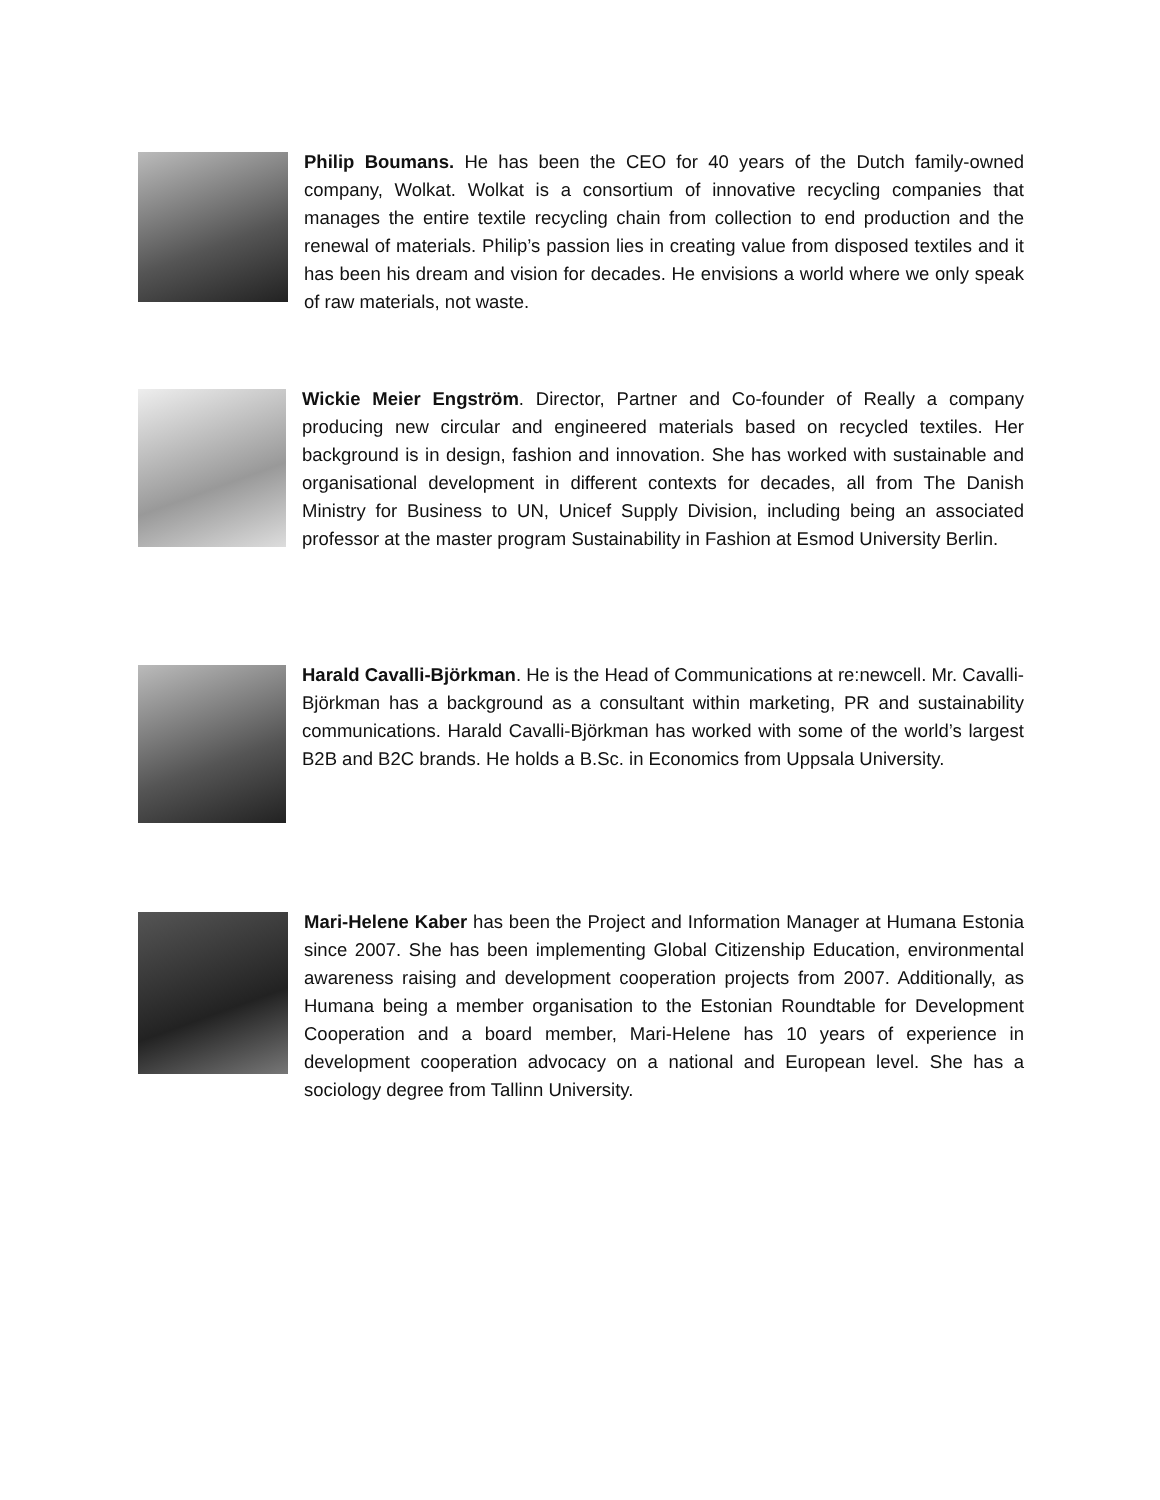Philip Boumans. He has been the CEO for 40 years of the Dutch family-owned company, Wolkat. Wolkat is a consortium of innovative recycling companies that manages the entire textile recycling chain from collection to end production and the renewal of materials. Philip’s passion lies in creating value from disposed textiles and it has been his dream and vision for decades. He envisions a world where we only speak of raw materials, not waste.
Wickie Meier Engström. Director, Partner and Co-founder of Really a company producing new circular and engineered materials based on recycled textiles. Her background is in design, fashion and innovation. She has worked with sustainable and organisational development in different contexts for decades, all from The Danish Ministry for Business to UN, Unicef Supply Division, including being an associated professor at the master program Sustainability in Fashion at Esmod University Berlin.
Harald Cavalli-Björkman. He is the Head of Communications at re:newcell. Mr. Cavalli-Björkman has a background as a consultant within marketing, PR and sustainability communications. Harald Cavalli-Björkman has worked with some of the world’s largest B2B and B2C brands. He holds a B.Sc. in Economics from Uppsala University.
Mari-Helene Kaber has been the Project and Information Manager at Humana Estonia since 2007. She has been implementing Global Citizenship Education, environmental awareness raising and development cooperation projects from 2007. Additionally, as Humana being a member organisation to the Estonian Roundtable for Development Cooperation and a board member, Mari-Helene has 10 years of experience in development cooperation advocacy on a national and European level. She has a sociology degree from Tallinn University.